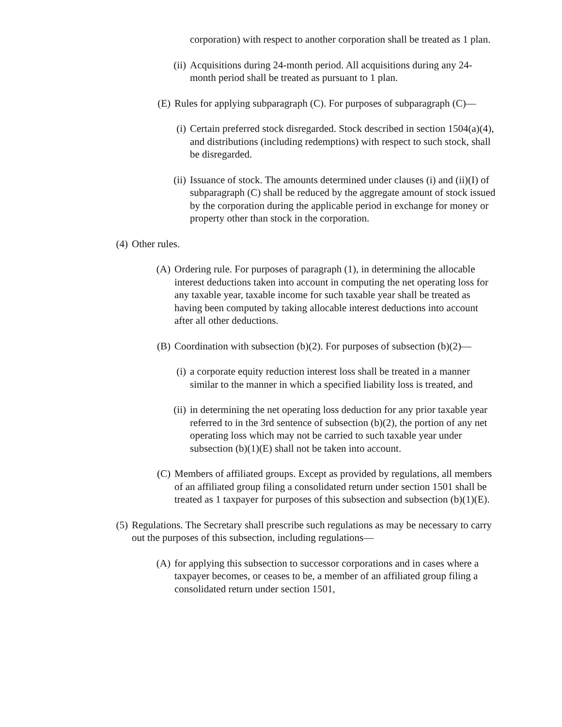corporation) with respect to another corporation shall be treated as 1 plan.
(ii) Acquisitions during 24-month period. All acquisitions during any 24-month period shall be treated as pursuant to 1 plan.
(E) Rules for applying subparagraph (C). For purposes of subparagraph (C)—
(i) Certain preferred stock disregarded. Stock described in section 1504(a)(4), and distributions (including redemptions) with respect to such stock, shall be disregarded.
(ii) Issuance of stock. The amounts determined under clauses (i) and (ii)(I) of subparagraph (C) shall be reduced by the aggregate amount of stock issued by the corporation during the applicable period in exchange for money or property other than stock in the corporation.
(4) Other rules.
(A) Ordering rule. For purposes of paragraph (1), in determining the allocable interest deductions taken into account in computing the net operating loss for any taxable year, taxable income for such taxable year shall be treated as having been computed by taking allocable interest deductions into account after all other deductions.
(B) Coordination with subsection (b)(2). For purposes of subsection (b)(2)—
(i) a corporate equity reduction interest loss shall be treated in a manner similar to the manner in which a specified liability loss is treated, and
(ii) in determining the net operating loss deduction for any prior taxable year referred to in the 3rd sentence of subsection (b)(2), the portion of any net operating loss which may not be carried to such taxable year under subsection (b)(1)(E) shall not be taken into account.
(C) Members of affiliated groups. Except as provided by regulations, all members of an affiliated group filing a consolidated return under section 1501 shall be treated as 1 taxpayer for purposes of this subsection and subsection (b)(1)(E).
(5) Regulations. The Secretary shall prescribe such regulations as may be necessary to carry out the purposes of this subsection, including regulations—
(A) for applying this subsection to successor corporations and in cases where a taxpayer becomes, or ceases to be, a member of an affiliated group filing a consolidated return under section 1501,